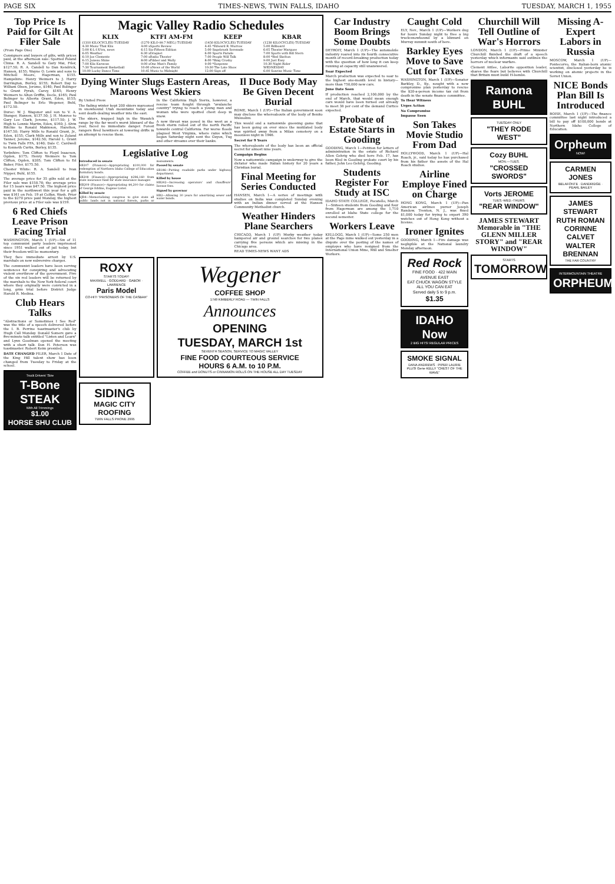PAGE SIX TIMES-NEWS, TWIN FALLS, IDAHO TUESDAY, MARCH 1, 1955
Top Price Is Paid for Gilt At Filer Sale
(From Page One)
Consignors and buyers of gilts, with prices paid, at the afternoon sale: Spotted Poland China: R. A. Sandell to Gary Mai, Filer, $127.50; R. A. Candell to Dan Kendrick, Hansen, $155; Wayne O. Lewis and sons to Mitchell Moore, Hagerman, $155. Hampshire: Henry Weimers to J. Harry Darrington, Burley, $155; Robert Day to William Olsen, Jerome, $140; Paul Bolinger to Grant Pyrah, Carey, $165; Henry Weimers to Alton Griffin, Declo, $165; Paul Bolinger to Alberta Grant, Eden, $155; Paul Bolinger to Erlo Wegener, Buhl, $172.50.
Duroc: W. J. Wagoner and son to V. A. Stanger, Hansen, $137.50; J. H. Monroe to Gary Lee Clark, Jerome, $117.50; J. W. High to Lonnie Martin, Eden, $160; J. Alvin Ritchie to Ronald Makinson, Hazelton, $147.50; Harry Mills to Ronald Grant, Jr., Eden, $155; Clark Mills and son to Zoland Tanner, Jerome, $142.50; Harold L. Grant to Twin Falls FFA, $140; Dale C. Cardwell to Kenneth Curtis, Burley, $135.
Yorkshire: Tom Clifton to Floyd Isaacson, Ogden, $175; Henry Weimers to Tom Clifton, Ogden, $205; Tom Clifton to Ed Baker, Filer, $175.50.
Chester White: R. A. Sandell to Ivan Nipper, Buhl, $155.
The average price for 35 gilts sold at the Filer sale was $158.78; the average price for 15 boars was $47.50. The highest price paid in the northwest this year for a gilt was $161 on Feb. 19 at Colfax, Wash. Prior to the $270 price paid Monday, the highest previous price at a Filer sale was $159.
6 Red Chiefs Leave Prison Facing Trial
WASHINGTON, March 1 (UP)—Six of 11 top communist party leaders imprisoned since 1951 walked out of jail today, but their freedom will be momentary.
They face immediate arrest by U.S. marshals on new subversive charges.
The communist leaders have been serving sentences for conspiring and advocating violent overthrow of the government. Five of the six red leaders will be returned by the marshals to the New York federal court where they originally were convicted in a long, grim trial before District Judge Harold R. Medina.
Club Hears Talks
"Abstractions or Sometimes I See Red" was the title of a speech delivered before the I. B. Perrine toastmaster's club by Hugh Call Monday. Donald Somers gave a five-minute talk entitled "Listen and Learn" and Lynn Goodman opened the meeting with a short talk. Don H. Peterson was toastmaster. Robert Keim presided.
DATE CHANGED FILER, March 1 Date of the King Hill talent show has been changed from Tuesday to Friday at the school.
Truck Drivers' Size
T-Bone STEAK
With All Trimmings
$1.00
HORSE SHU CLUB
Magic Valley Radio Schedules
| KLIX | KTFI AM-FM | KEEP | KBAR |
| --- | --- | --- | --- |
| (1310 KILOCYCLES) TUESDAY | (1270 KILO-99.7 MEG.) TUESDAY | (1450 KILOCYCLES) TUESDAY | (1230 KILOCYCLES) TUESDAY |
| 4:30 Music That Klix 5:00 K-L-I-X'tra, news 6:05 Weather 6:10 Joe Clemente 6:15 Juneau Shine 7:00 Klix Karavan 7:30 Tournament Basketball 10:00 Lucky Dance Time | 4:00 xSports Review 6:15 Six-Fifteen Edition 6:30 xDragnet 7:00 xRadio Theater 8:00 xFibber and Molly 9:00 xOne Man's Family 10:00 xNews of the World 10:45 Music to Midnight | 4:45 *Edward R. Murrow 5:00 Sagebrush Serenade 6:00 Sports Parade 7:00 People Will Talk 8:00 *Bing Crosby 9:00 *Suspense 10:30 The Late Show 12:00 Sign off | 5:00 Billboard 6:05 Theater Marquee 7:00 Sports with Bill Stern 8:00 *Red Skelton 9:00 Just Easy 10:30 Night Rider WEDNESDAY 6:00 Sunrise Music Time |
Dying Winter Slugs Eastern Areas, Maroons West Skiers
By United Press
The fading winter kept 200 skiers marooned in snowbound Utah mountains today and sent death-dealing weather into the east.
The skiers, trapped high in the Wasatch range by the far west's worst blizzard of the year, faced no immediate danger. Forest rangers fired howitzers at towering drifts in an attempt to rescue them.
In the California High Sierra, however, a rescue team fought through "avalanche country" trying to reach a young man and woman who were spotted chest deep in snow.
A new threat was posed in the west as a fresh storm rolled out of the north Pacific towards central California. Far worse floods plagued West Virginia, where rains which began Saturday night sent the Guyon, Tug and other streams over their banks.
Legislative Log
Introduced in senate
SB207 (Finance)—Appropriating $100,000 for redemption of Northern Idaho College of Education dormitory bonds.
SB208 (Finance)—Appropriating $296,160 from state insurance fund for state insurance manager.
HB209 (Finance)—Appropriating $4,200 for claims of George Eddins, Eugene Lister.
Killed by senate
SJR4—Memorializing congress to give state all public lands not in national forests, parks or monuments.
Passed by senate
SB186—Putting roadside parks under highway department.
Killed by house
HB242—Increasing operators' and chauffeurs' license fees.
Signed by governor
HB2—Allowing 30 years for amortizing sewer and water bonds.
Il Duce Body May Be Given Decent Burial
ROME, March 1 (UP)—The Italian government soon may disclose the whereabouts of the body of Benito Mussolini.
This would end a nationwide guessing game that has been going on ever since the mutilated body was spirited away from a Milan cemetery on a moonless night in 1946.
Secret for 9 Years
The whereabouts of the body has been an official secret for almost nine years.
Campaign Begins
Now a nationwide campaign is underway to give the dictator who made Italian history for 20 years a Christian burial.
Final Meeting for Series Conducted
HANSEN, March 1—A series of meetings with studies on India was completed Sunday evening with an Indian dinner served at the Hansen Community Methodist church.
Weather Hinders Plane Searchers
CHICAGO, March 1 (UP) Murky weather today hampered air and ground searches for two planes carrying five persons which are missing in the Chicago area.
READ TIMES-NEWS WANT ADS
ROXY
STARTS TODAY!
MAXWELL · GODDARD · GABOR · LAWRENCE
Paris Model
CO-HIT! "PRISONERS OF THE CASBAH"
Wegener
COFFEE SHOP
1749 KIMBERLY ROAD — TWIN FALLS
Announces
OPENING
TUESDAY, MARCH 1st
SEVENTH SEASON, SERVICE TO MAGIC VALLEY
FINE FOOD COURTEOUS SERVICE
HOURS 6 A.M. to 10 P.M.
COFFEE and DONUTS or CINNAMON ROLLS ON THE HOUSE ALL DAY TUESDAY
SIDING
MAGIC CITY ROOFING
TWIN FALLS PHONE 2995
Car Industry Boom Brings Some Doubts
DETROIT, March 1 (UP)—The automobile industry roared into its fourth consecutive month of record-breaking production today with the question of how long it can keep running at capacity still unanswered.
Soar Expected
March production was expected to soar to the highest one-month level in history—more than 750,000 new cars.
June Date Seen
If production reached 2,100,000 by the end of March, that would mean enough cars would have been turned out already to meet 38 per cent of the demand Curtice expected.
Probate of Estate Starts in Gooding
GOODING, March 1—Petition for letters of administration in the estate of Richard Allen Gehrig who died here Feb. 17, has been filed in Gooding probate court by his father, John Leo Gehrig, Gooding.
Students Register For Study at ISC
IDAHO STATE COLLEGE, Pocatello, March 1—Sixteen students from Gooding and four from Hagerman are among the 1,710 enrolled at Idaho State college for the second semester.
Workers Leave
KELLOGG, March 1 (UP)—Some 250 men at the Page mine walked out yesterday in a dispute over the posting of the names of employes who have resigned from the International Union Mine, Mill and Smelter Workers.
Caught Cold
ELY, Nev., March 1 (UP)—Workers dug for hours Sunday night to free a big truck-snowbound by a blizzard on Murray summit south of here.
Barkley Eyes Move to Save Cut for Taxes
WASHINGTON, March 1 (UP)—Senator Barkley, D., Ky., sought with a new compromise plan yesterday to rescue the $20-a-person income tax cut from death in the senate finance committee.
To Hear Witness
Urges Action
No Compromise
Impasse Seen
Son Takes Movie Studio From Dad
HOLLYWOOD, March 1 (UP)—Hal Roach, jr., said today he has purchased from his father the assets of the Hal Roach studios.
Airline Employe Fined on Charge
HONG KONG, March 1 (UP)—Pan American airlines purser Joseph Randow, Trenton, N. J., was fined $1,000 today for trying to export 390 watches out of Hong Kong without a license.
Ironer Ignites
GOODING, March 1—Fire damage was negligible at the National laundry Monday afternoon.
Red Rock
FINE FOOD · 422 MAIN AVENUE EAST
EAT CHUCK WAGON STYLE ALL YOU CAN EAT
Served daily 5 to 9 p.m.
$1.35
IDAHO Now
2 BIG HITS! REGULAR PRICES
SMOKE SIGNAL
DANA ANDREWS · PIPER LAURIE
PLUS! Gene KELLY "CREST OF THE WAVE"
Churchill Will Tell Outline of War's Horrors
LONDON, March 1 (UP)—Prime Minister Churchill finished the draft of a speech yesterday which informants said outlines the horrors of nuclear warfare.
Clement Attlee, Laborite opposition leader, shares the fears but believes with Churchill that Britain must build H-bombs.
Ramona BUHL
TUESDAY ONLY
"THEY RODE WEST"
Cozy BUHL
MON.—TUES.
"CROSSED SWORDS"
Vorts JEROME
TUES.-WED.-THURS.
"REAR WINDOW"
JAMES STEWART Memorable in "THE GLENN MILLER STORY" and "REAR WINDOW"
STARTS
TOMORROW
Missing A-Expert Labors in Russia
MOSCOW, March 1 (UP)—Pontecorvo, the Italian-born atomic scientist, disclosed yesterday he is working on atomic projects in the Soviet Union.
NICE Bonds Plan Bill Is Introduced
BOISE, March 1 (UP)—The finance committee last night introduced a bill to pay off $100,000 bonds at Northern Idaho College of Education.
Orpheum
NOW!
CARMEN JONES
BELAFONTE · DANDRIDGE · PEARL BAILEY
JAMES STEWART RUTH ROMAN CORINNE CALVET WALTER BRENNAN
THE FAR COUNTRY
INTERMOUNTAIN THEATRE
ORPHEUM